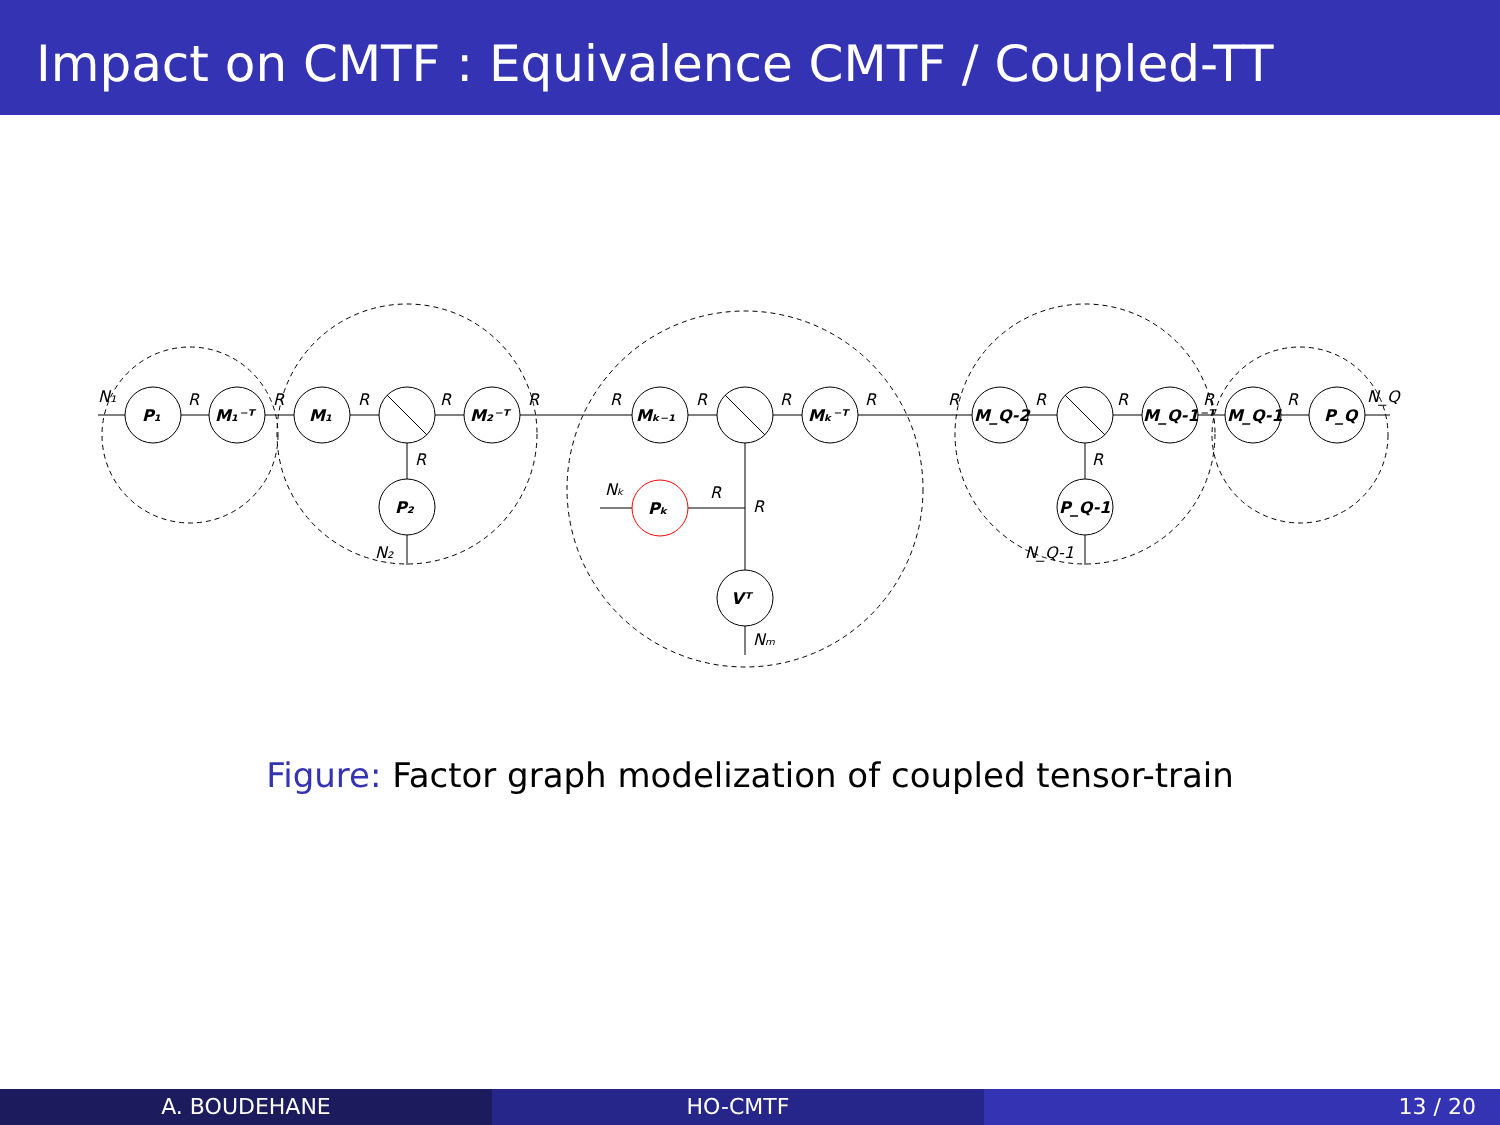Impact on CMTF : Equivalence CMTF / Coupled-TT
P₁
M₁⁻ᵀ
M₁
M₂⁻ᵀ
P₂
Mₖ₋₁
Mₖ⁻ᵀ
Pₖ
Vᵀ
M_Q-2
M_Q-1⁻ᵀ
P_Q-1
M_Q-1
P_Q
N₁
R
R
R
R
R
R
N₂
R
R
R
R
Nₖ
R
R
Nₘ
R
R
R
R
R
R
N_Q-1
N_Q
Figure: Factor graph modelization of coupled tensor-train
A. BOUDEHANE HO-CMTF 13 / 20